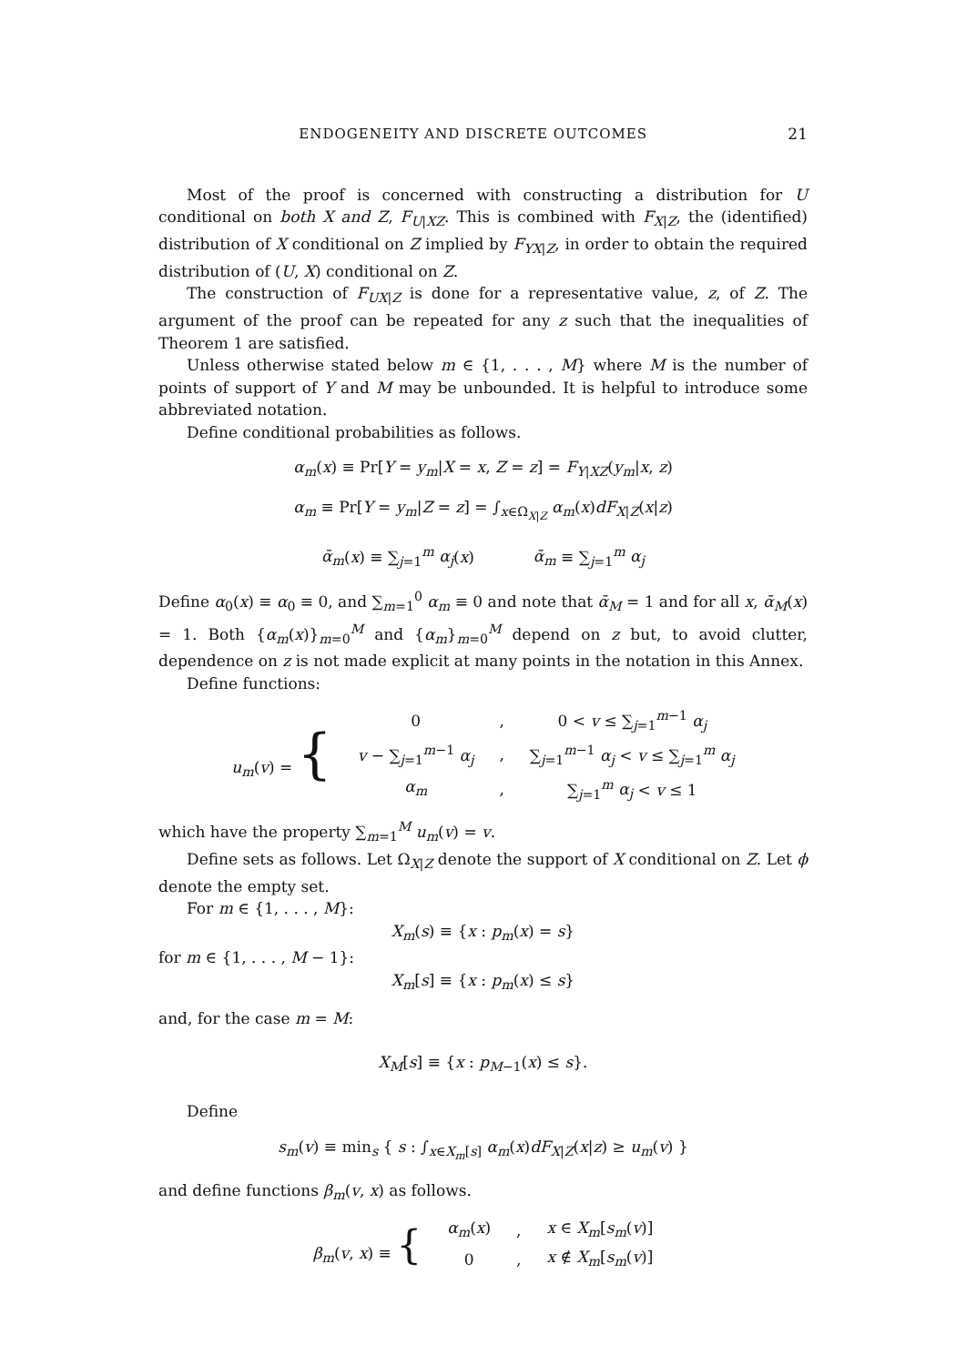ENDOGENEITY AND DISCRETE OUTCOMES 21
Most of the proof is concerned with constructing a distribution for U conditional on both X and Z, F<sub>U|XZ</sub>. This is combined with F<sub>X|Z</sub>, the (identified) distribution of X conditional on Z implied by F<sub>YX|Z</sub>, in order to obtain the required distribution of (U, X) conditional on Z.
The construction of F<sub>UX|Z</sub> is done for a representative value, z, of Z. The argument of the proof can be repeated for any z such that the inequalities of Theorem 1 are satisfied.
Unless otherwise stated below m ∈ {1, . . . , M} where M is the number of points of support of Y and M may be unbounded. It is helpful to introduce some abbreviated notation.
Define conditional probabilities as follows.
α<sub>m</sub>(x) ≡ Pr[Y = y<sub>m</sub>|X = x, Z = z] = F<sub>Y|XZ</sub>(y<sub>m</sub>|x, z)
α<sub>m</sub> ≡ Pr[Y = y<sub>m</sub>|Z = z] = ∫<sub>x∈Ω<sub>X|Z</sub></sub> α<sub>m</sub>(x)dF<sub>X|Z</sub>(x|z)
ᾱ<sub>m</sub>(x) ≡ ∑<sub>j=1</sub><sup>m</sup> α<sub>j</sub>(x) ᾱ<sub>m</sub> ≡ ∑<sub>j=1</sub><sup>m</sup> α<sub>j</sub>
Define α<sub>0</sub>(x) ≡ α<sub>0</sub> ≡ 0, and ∑<sub>m=1</sub><sup>0</sup> α<sub>m</sub> ≡ 0 and note that ᾱ<sub>M</sub> = 1 and for all x, ᾱ<sub>M</sub>(x) = 1. Both {α<sub>m</sub>(x)}<sub>m=0</sub><sup>M</sup> and {α<sub>m</sub>}<sub>m=0</sub><sup>M</sup> depend on z but, to avoid clutter, dependence on z is not made explicit at many points in the notation in this Annex.
Define functions:
| u<sub>m</sub> ( v ) = { | 0 | , | 0 < v ≤ ∑<sub>j=1</sub><sup>m−1</sup> α<sub>j</sub> |
| | v − ∑<sub>j=1</sub><sup>m−1</sup> α<sub>j</sub> | , | ∑<sub>j=1</sub><sup>m−1</sup> α<sub>j</sub> < v ≤ ∑<sub>j=1</sub><sup>m</sup> α<sub>j</sub> |
| | α<sub>m</sub> | , | ∑<sub>j=1</sub><sup>m</sup> α<sub>j</sub> < v ≤ 1 |
which have the property ∑<sub>m=1</sub><sup>M</sup> u<sub>m</sub>(v) = v.
Define sets as follows. Let Ω<sub>X|Z</sub> denote the support of X conditional on Z. Let ϕ denote the empty set.
For m ∈ {1, . . . , M}:
X<sub>m</sub>(s) ≡ {x : p<sub>m</sub>(x) = s}
for m ∈ {1, . . . , M − 1}:
X<sub>m</sub>[s] ≡ {x : p<sub>m</sub>(x) ≤ s}
and, for the case m = M:
X<sub>M</sub>[s] ≡ {x : p<sub>M−1</sub>(x) ≤ s}.
Define
s<sub>m</sub>(v) ≡ min<sub>s</sub> { s : ∫<sub>x∈X<sub>m</sub>[s]</sub> α<sub>m</sub>(x)dF<sub>X|Z</sub>(x|z) ≥ u<sub>m</sub>(v) }
and define functions β<sub>m</sub>(v, x) as follows.
| β<sub>m</sub> ( v , x ) ≡ { | α<sub>m</sub> ( x ) | , | x ∈ X<sub>m</sub> [ s<sub>m</sub> ( v )] |
| | 0 | , | x ∉ X<sub>m</sub> [ s<sub>m</sub> ( v )] |